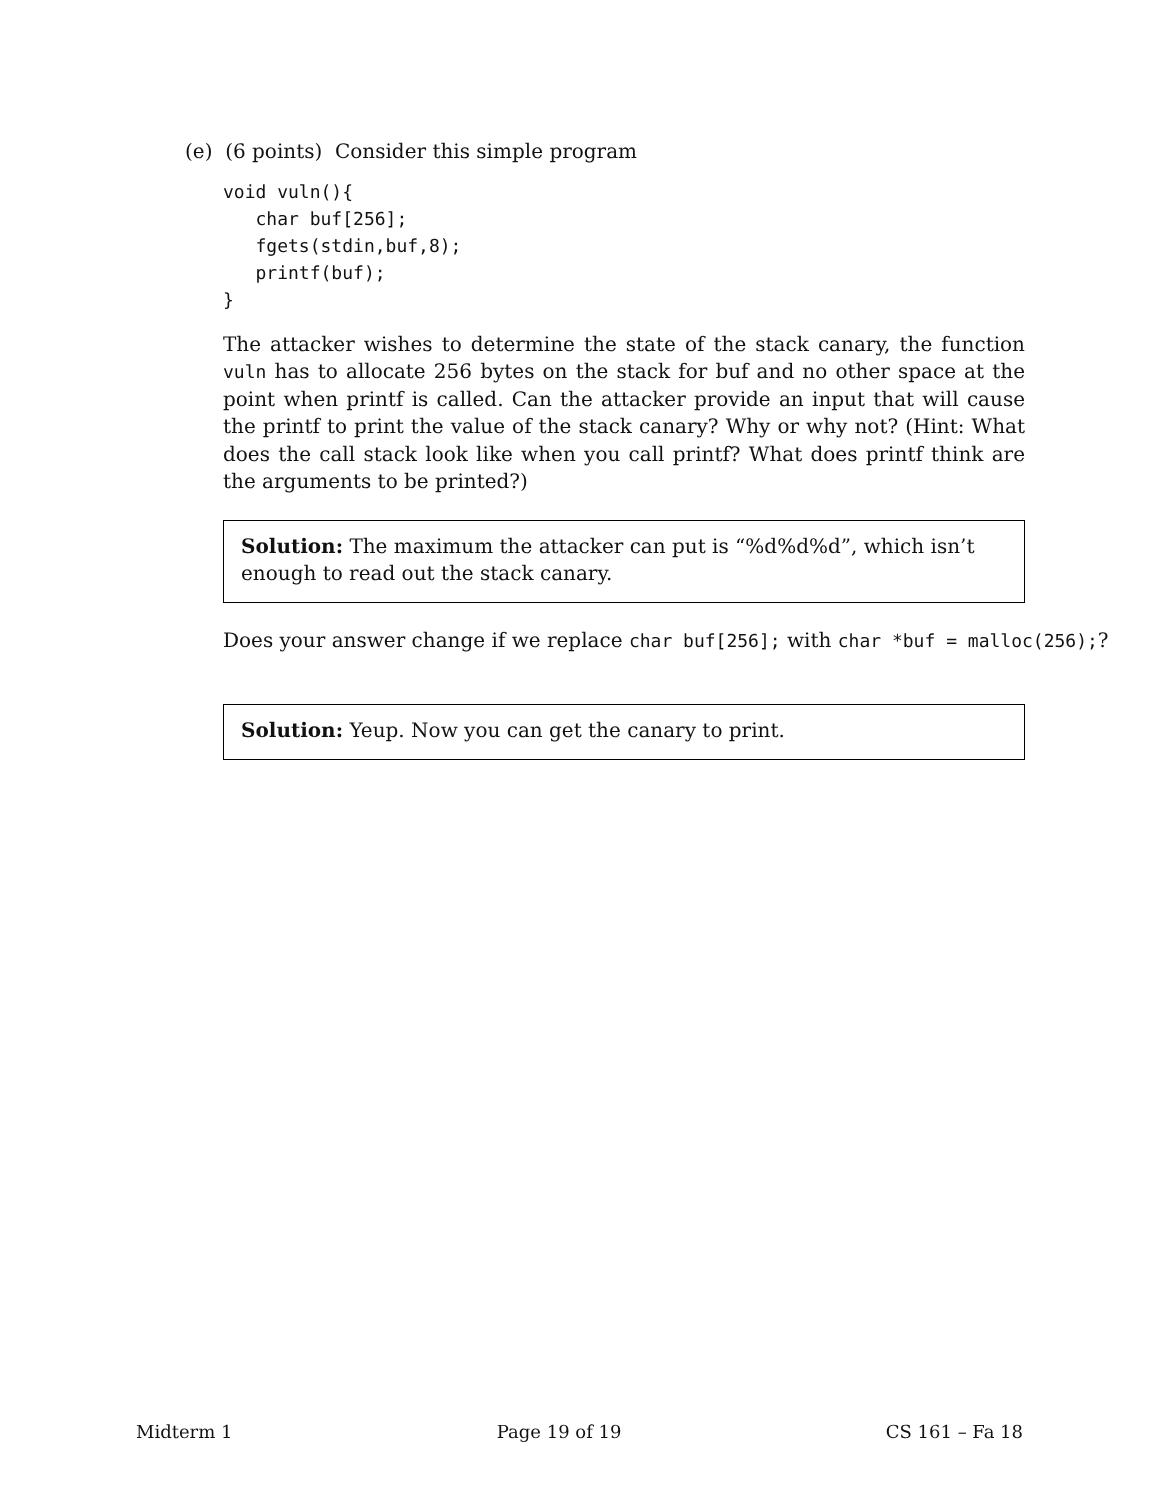(e) (6 points) Consider this simple program
void vuln(){
   char buf[256];
   fgets(stdin,buf,8);
   printf(buf);
}
The attacker wishes to determine the state of the stack canary, the function vuln has to allocate 256 bytes on the stack for buf and no other space at the point when printf is called. Can the attacker provide an input that will cause the printf to print the value of the stack canary? Why or why not? (Hint: What does the call stack look like when you call printf? What does printf think are the arguments to be printed?)
Solution: The maximum the attacker can put is “%d%d%d”, which isn’t enough to read out the stack canary.
Does your answer change if we replace char buf[256]; with char *buf = malloc(256);?
Solution: Yeup. Now you can get the canary to print.
Midterm 1 Page 19 of 19 CS 161 – Fa 18